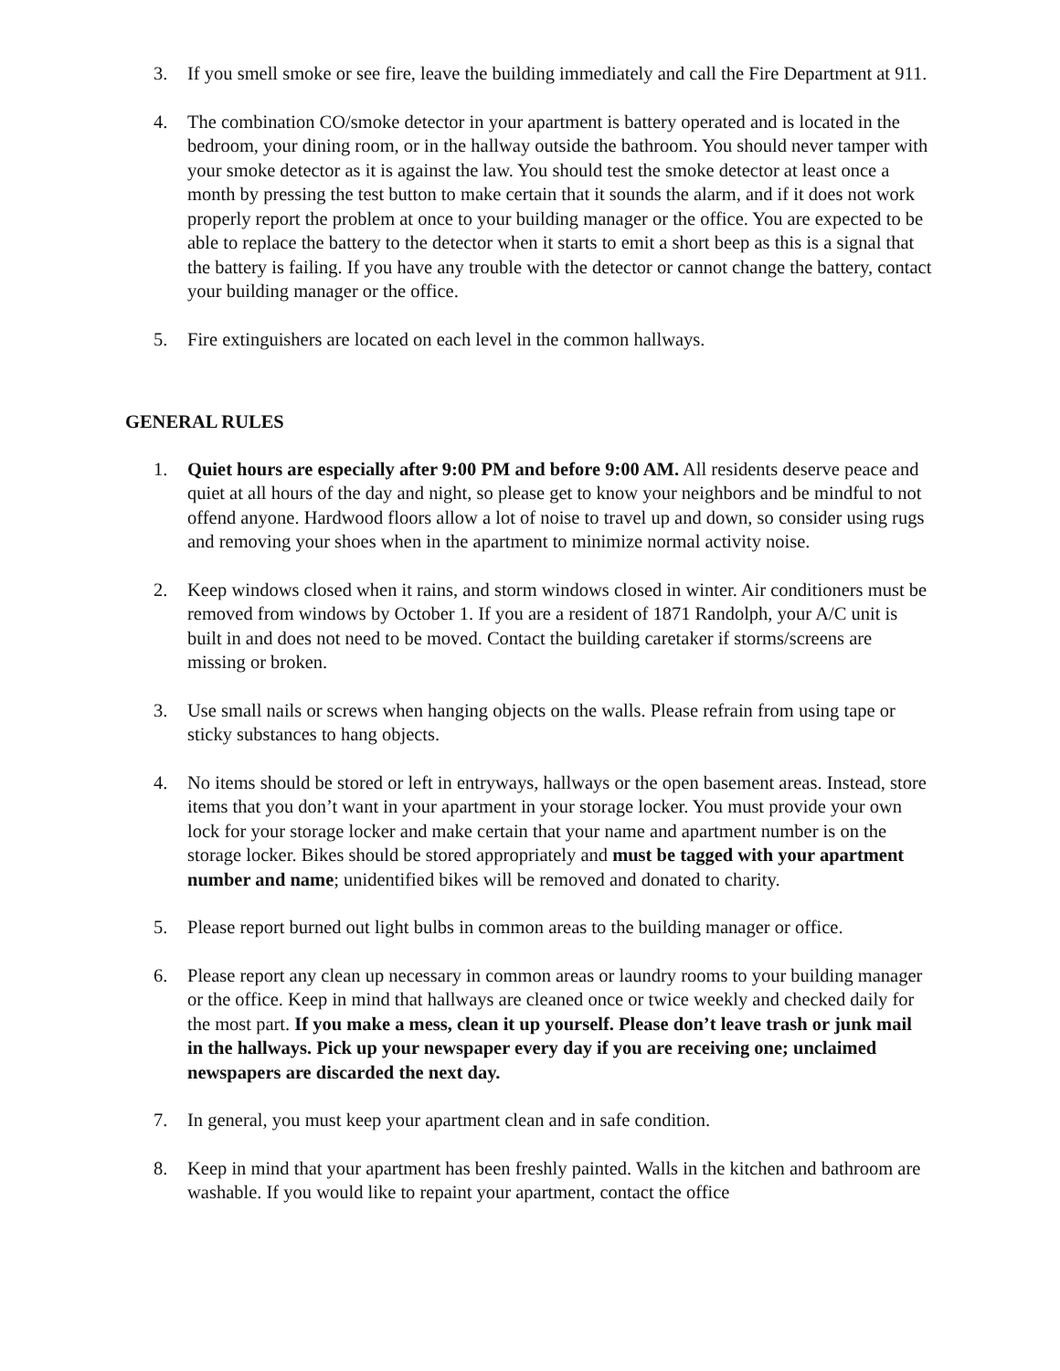3. If you smell smoke or see fire, leave the building immediately and call the Fire Department at 911.
4. The combination CO/smoke detector in your apartment is battery operated and is located in the bedroom, your dining room, or in the hallway outside the bathroom. You should never tamper with your smoke detector as it is against the law. You should test the smoke detector at least once a month by pressing the test button to make certain that it sounds the alarm, and if it does not work properly report the problem at once to your building manager or the office. You are expected to be able to replace the battery to the detector when it starts to emit a short beep as this is a signal that the battery is failing. If you have any trouble with the detector or cannot change the battery, contact your building manager or the office.
5. Fire extinguishers are located on each level in the common hallways.
GENERAL RULES
1. Quiet hours are especially after 9:00 PM and before 9:00 AM. All residents deserve peace and quiet at all hours of the day and night, so please get to know your neighbors and be mindful to not offend anyone. Hardwood floors allow a lot of noise to travel up and down, so consider using rugs and removing your shoes when in the apartment to minimize normal activity noise.
2. Keep windows closed when it rains, and storm windows closed in winter. Air conditioners must be removed from windows by October 1. If you are a resident of 1871 Randolph, your A/C unit is built in and does not need to be moved. Contact the building caretaker if storms/screens are missing or broken.
3. Use small nails or screws when hanging objects on the walls. Please refrain from using tape or sticky substances to hang objects.
4. No items should be stored or left in entryways, hallways or the open basement areas. Instead, store items that you don’t want in your apartment in your storage locker. You must provide your own lock for your storage locker and make certain that your name and apartment number is on the storage locker. Bikes should be stored appropriately and must be tagged with your apartment number and name; unidentified bikes will be removed and donated to charity.
5. Please report burned out light bulbs in common areas to the building manager or office.
6. Please report any clean up necessary in common areas or laundry rooms to your building manager or the office. Keep in mind that hallways are cleaned once or twice weekly and checked daily for the most part. If you make a mess, clean it up yourself. Please don’t leave trash or junk mail in the hallways. Pick up your newspaper every day if you are receiving one; unclaimed newspapers are discarded the next day.
7. In general, you must keep your apartment clean and in safe condition.
8. Keep in mind that your apartment has been freshly painted. Walls in the kitchen and bathroom are washable. If you would like to repaint your apartment, contact the office